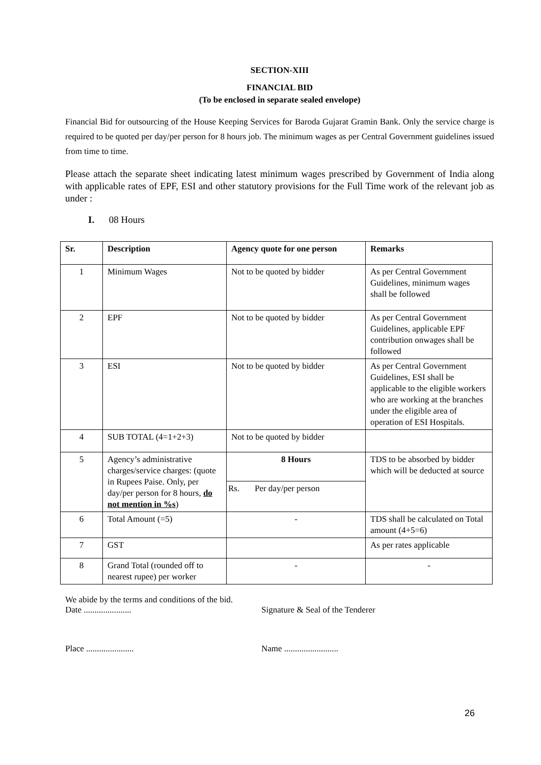SECTION-XIII
FINANCIAL BID
(To be enclosed in separate sealed envelope)
Financial Bid for outsourcing of the House Keeping Services for Baroda Gujarat Gramin Bank. Only the service charge is required to be quoted per day/per person for 8 hours job. The minimum wages as per Central Government guidelines issued from time to time.
Please attach the separate sheet indicating latest minimum wages prescribed by Government of India along with applicable rates of EPF, ESI and other statutory provisions for the Full Time work of the relevant job as under :
I. 08 Hours
| Sr. | Description | Agency quote for one person | Remarks |
| --- | --- | --- | --- |
| 1 | Minimum Wages | Not to be quoted by bidder | As per Central Government Guidelines, minimum wages shall be followed |
| 2 | EPF | Not to be quoted by bidder | As per Central Government Guidelines, applicable EPF contribution onwages shall be followed |
| 3 | ESI | Not to be quoted by bidder | As per Central Government Guidelines, ESI shall be applicable to the eligible workers who are working at the branches under the eligible area of operation of ESI Hospitals. |
| 4 | SUB TOTAL (4=1+2+3) | Not to be quoted by bidder | |
| 5 | Agency’s administrative charges/service charges: (quote in Rupees Paise. Only, per day/per person for 8 hours, do not mention in %s ) | 8 Hours Rs. Per day/per person | TDS to be absorbed by bidder which will be deducted at source |
| 6 | Total Amount (=5) | - | TDS shall be calculated on Total amount (4+5=6) |
| 7 | GST | | As per rates applicable |
| 8 | Grand Total (rounded off to nearest rupee) per worker | - | - |
We abide by the terms and conditions of the bid.
Date ...................... Signature & Seal of the Tenderer
Place ...................... Name .........................
26